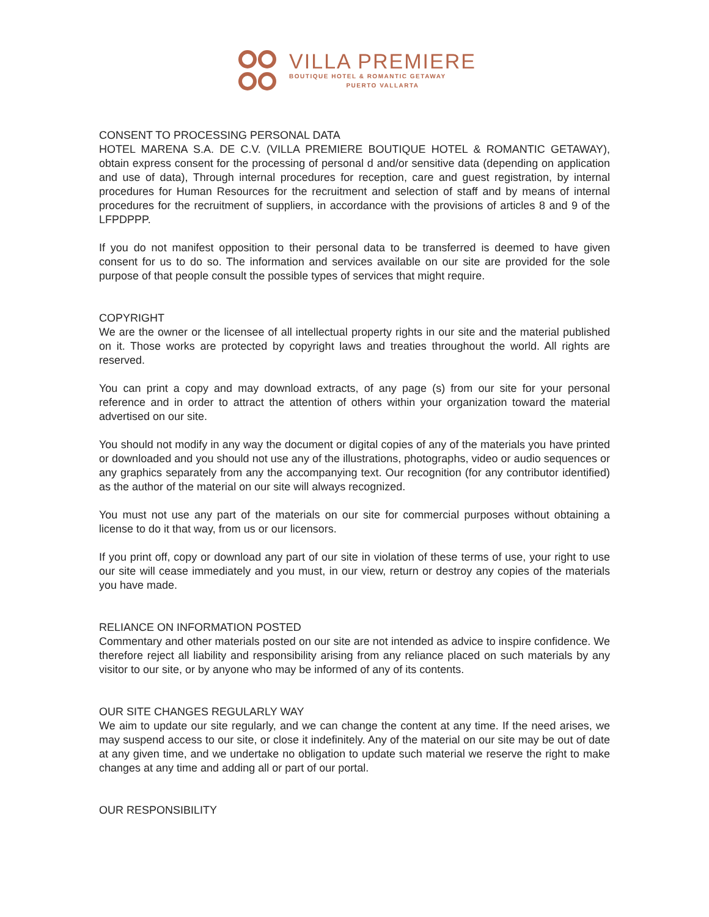VILLA PREMIERE
BOUTIQUE HOTEL & ROMANTIC GETAWAY
PUERTO VALLARTA
CONSENT TO PROCESSING PERSONAL DATA
HOTEL MARENA S.A. DE C.V. (VILLA PREMIERE BOUTIQUE HOTEL & ROMANTIC GETAWAY), obtain express consent for the processing of personal d and/or sensitive data (depending on application and use of data), Through internal procedures for reception, care and guest registration, by internal procedures for Human Resources for the recruitment and selection of staff and by means of internal procedures for the recruitment of suppliers, in accordance with the provisions of articles 8 and 9 of the LFPDPPP.
If you do not manifest opposition to their personal data to be transferred is deemed to have given consent for us to do so. The information and services available on our site are provided for the sole purpose of that people consult the possible types of services that might require.
COPYRIGHT
We are the owner or the licensee of all intellectual property rights in our site and the material published on it. Those works are protected by copyright laws and treaties throughout the world. All rights are reserved.
You can print a copy and may download extracts, of any page (s) from our site for your personal reference and in order to attract the attention of others within your organization toward the material advertised on our site.
You should not modify in any way the document or digital copies of any of the materials you have printed or downloaded and you should not use any of the illustrations, photographs, video or audio sequences or any graphics separately from any the accompanying text. Our recognition (for any contributor identified) as the author of the material on our site will always recognized.
You must not use any part of the materials on our site for commercial purposes without obtaining a license to do it that way, from us or our licensors.
If you print off, copy or download any part of our site in violation of these terms of use, your right to use our site will cease immediately and you must, in our view, return or destroy any copies of the materials you have made.
RELIANCE ON INFORMATION POSTED
Commentary and other materials posted on our site are not intended as advice to inspire confidence. We therefore reject all liability and responsibility arising from any reliance placed on such materials by any visitor to our site, or by anyone who may be informed of any of its contents.
OUR SITE CHANGES REGULARLY WAY
We aim to update our site regularly, and we can change the content at any time. If the need arises, we may suspend access to our site, or close it indefinitely. Any of the material on our site may be out of date at any given time, and we undertake no obligation to update such material we reserve the right to make changes at any time and adding all or part of our portal.
OUR RESPONSIBILITY